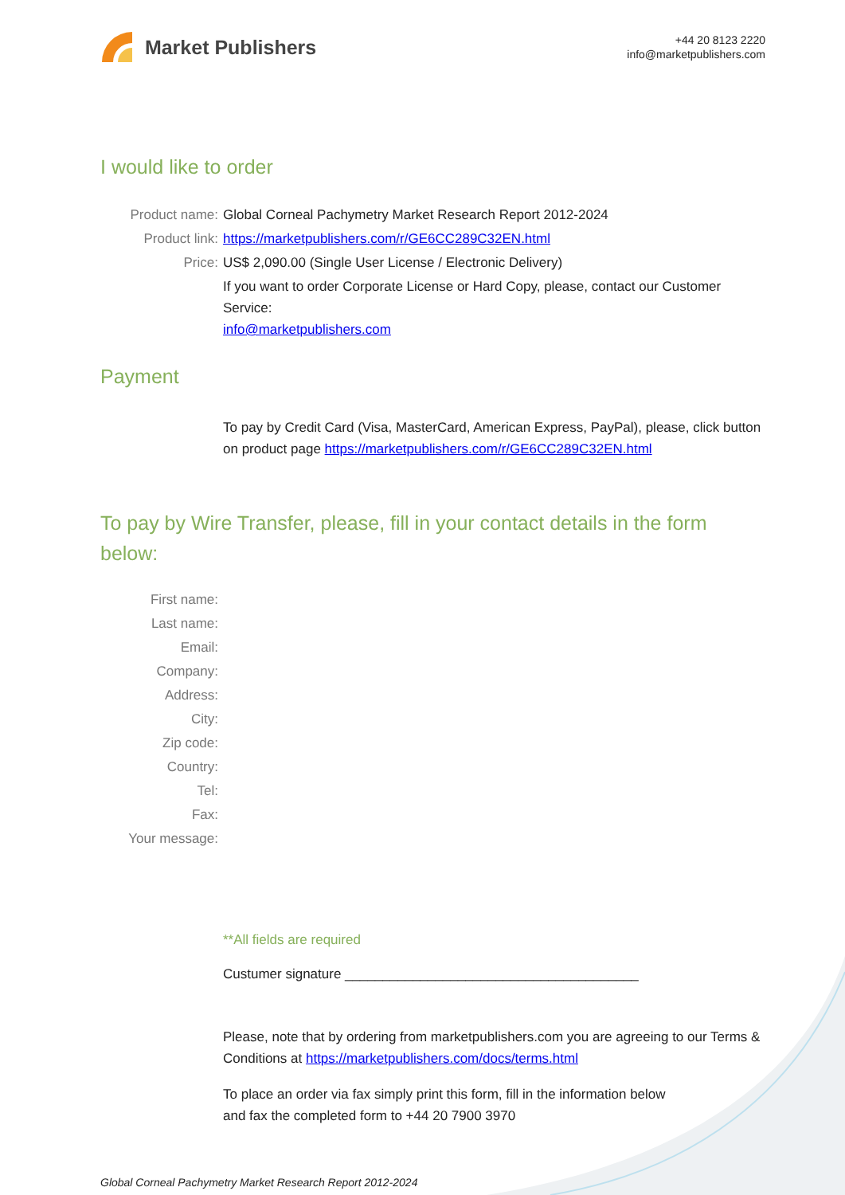Market Publishers
+44 20 8123 2220
info@marketpublishers.com
I would like to order
Product name: Global Corneal Pachymetry Market Research Report 2012-2024
Product link: https://marketpublishers.com/r/GE6CC289C32EN.html
Price: US$ 2,090.00 (Single User License / Electronic Delivery)
If you want to order Corporate License or Hard Copy, please, contact our Customer Service:
info@marketpublishers.com
Payment
To pay by Credit Card (Visa, MasterCard, American Express, PayPal), please, click button on product page https://marketpublishers.com/r/GE6CC289C32EN.html
To pay by Wire Transfer, please, fill in your contact details in the form below:
First name:
Last name:
Email:
Company:
Address:
City:
Zip code:
Country:
Tel:
Fax:
Your message:
**All fields are required
Custumer signature _______________________________________
Please, note that by ordering from marketpublishers.com you are agreeing to our Terms & Conditions at https://marketpublishers.com/docs/terms.html
To place an order via fax simply print this form, fill in the information below
and fax the completed form to +44 20 7900 3970
Global Corneal Pachymetry Market Research Report 2012-2024